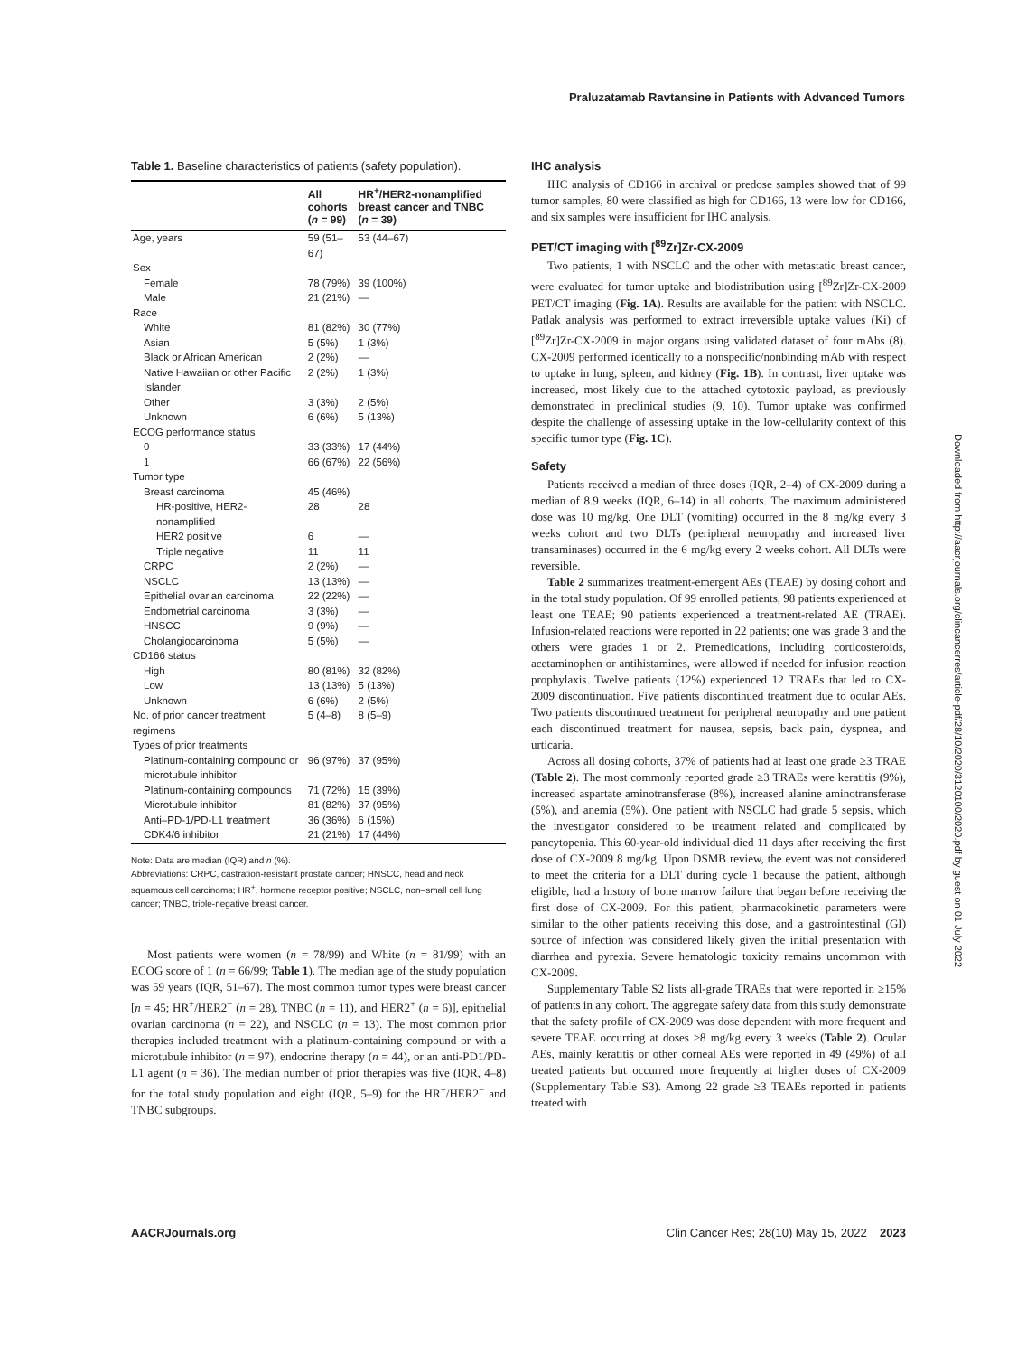Praluzatamab Ravtansine in Patients with Advanced Tumors
Table 1. Baseline characteristics of patients (safety population).
| | All cohorts ( n = 99) | HR<sup>+</sup>/HER2-nonamplified breast cancer and TNBC ( n = 39) |
| --- | --- | --- |
| Age, years | 59 (51–67) | 53 (44–67) |
| Sex | | |
| Female | 78 (79%) | 39 (100%) |
| Male | 21 (21%) | — |
| Race | | |
| White | 81 (82%) | 30 (77%) |
| Asian | 5 (5%) | 1 (3%) |
| Black or African American | 2 (2%) | — |
| Native Hawaiian or other Pacific Islander | 2 (2%) | 1 (3%) |
| Other | 3 (3%) | 2 (5%) |
| Unknown | 6 (6%) | 5 (13%) |
| ECOG performance status | | |
| 0 | 33 (33%) | 17 (44%) |
| 1 | 66 (67%) | 22 (56%) |
| Tumor type | | |
| Breast carcinoma | 45 (46%) | |
| HR-positive, HER2-nonamplified | 28 | 28 |
| HER2 positive | 6 | — |
| Triple negative | 11 | 11 |
| CRPC | 2 (2%) | — |
| NSCLC | 13 (13%) | — |
| Epithelial ovarian carcinoma | 22 (22%) | — |
| Endometrial carcinoma | 3 (3%) | — |
| HNSCC | 9 (9%) | — |
| Cholangiocarcinoma | 5 (5%) | — |
| CD166 status | | |
| High | 80 (81%) | 32 (82%) |
| Low | 13 (13%) | 5 (13%) |
| Unknown | 6 (6%) | 2 (5%) |
| No. of prior cancer treatment regimens | 5 (4–8) | 8 (5–9) |
| Types of prior treatments | | |
| Platinum-containing compound or microtubule inhibitor | 96 (97%) | 37 (95%) |
| Platinum-containing compounds | 71 (72%) | 15 (39%) |
| Microtubule inhibitor | 81 (82%) | 37 (95%) |
| Anti–PD-1/PD-L1 treatment | 36 (36%) | 6 (15%) |
| CDK4/6 inhibitor | 21 (21%) | 17 (44%) |
Note: Data are median (IQR) and n (%).
Abbreviations: CRPC, castration-resistant prostate cancer; HNSCC, head and neck squamous cell carcinoma; HR<sup>+</sup>, hormone receptor positive; NSCLC, non–small cell lung cancer; TNBC, triple-negative breast cancer.
Most patients were women (n = 78/99) and White (n = 81/99) with an ECOG score of 1 (n = 66/99; Table 1). The median age of the study population was 59 years (IQR, 51–67). The most common tumor types were breast cancer [n = 45; HR<sup>+</sup>/HER2<sup>−</sup> (n = 28), TNBC (n = 11), and HER2<sup>+</sup> (n = 6)], epithelial ovarian carcinoma (n = 22), and NSCLC (n = 13). The most common prior therapies included treatment with a platinum-containing compound or with a microtubule inhibitor (n = 97), endocrine therapy (n = 44), or an anti-PD1/PD-L1 agent (n = 36). The median number of prior therapies was five (IQR, 4–8) for the total study population and eight (IQR, 5–9) for the HR<sup>+</sup>/HER2<sup>−</sup> and TNBC subgroups.
IHC analysis
IHC analysis of CD166 in archival or predose samples showed that of 99 tumor samples, 80 were classified as high for CD166, 13 were low for CD166, and six samples were insufficient for IHC analysis.
PET/CT imaging with [<sup>89</sup>Zr]Zr-CX-2009
Two patients, 1 with NSCLC and the other with metastatic breast cancer, were evaluated for tumor uptake and biodistribution using [<sup>89</sup>Zr]Zr-CX-2009 PET/CT imaging (Fig. 1A). Results are available for the patient with NSCLC. Patlak analysis was performed to extract irreversible uptake values (Ki) of [<sup>89</sup>Zr]Zr-CX-2009 in major organs using validated dataset of four mAbs (8). CX-2009 performed identically to a nonspecific/nonbinding mAb with respect to uptake in lung, spleen, and kidney (Fig. 1B). In contrast, liver uptake was increased, most likely due to the attached cytotoxic payload, as previously demonstrated in preclinical studies (9, 10). Tumor uptake was confirmed despite the challenge of assessing uptake in the low-cellularity context of this specific tumor type (Fig. 1C).
Safety
Patients received a median of three doses (IQR, 2–4) of CX-2009 during a median of 8.9 weeks (IQR, 6–14) in all cohorts. The maximum administered dose was 10 mg/kg. One DLT (vomiting) occurred in the 8 mg/kg every 3 weeks cohort and two DLTs (peripheral neuropathy and increased liver transaminases) occurred in the 6 mg/kg every 2 weeks cohort. All DLTs were reversible.
Table 2 summarizes treatment-emergent AEs (TEAE) by dosing cohort and in the total study population. Of 99 enrolled patients, 98 patients experienced at least one TEAE; 90 patients experienced a treatment-related AE (TRAE). Infusion-related reactions were reported in 22 patients; one was grade 3 and the others were grades 1 or 2. Premedications, including corticosteroids, acetaminophen or antihistamines, were allowed if needed for infusion reaction prophylaxis. Twelve patients (12%) experienced 12 TRAEs that led to CX-2009 discontinuation. Five patients discontinued treatment due to ocular AEs. Two patients discontinued treatment for peripheral neuropathy and one patient each discontinued treatment for nausea, sepsis, back pain, dyspnea, and urticaria.
Across all dosing cohorts, 37% of patients had at least one grade ≥3 TRAE (Table 2). The most commonly reported grade ≥3 TRAEs were keratitis (9%), increased aspartate aminotransferase (8%), increased alanine aminotransferase (5%), and anemia (5%). One patient with NSCLC had grade 5 sepsis, which the investigator considered to be treatment related and complicated by pancytopenia. This 60-year-old individual died 11 days after receiving the first dose of CX-2009 8 mg/kg. Upon DSMB review, the event was not considered to meet the criteria for a DLT during cycle 1 because the patient, although eligible, had a history of bone marrow failure that began before receiving the first dose of CX-2009. For this patient, pharmacokinetic parameters were similar to the other patients receiving this dose, and a gastrointestinal (GI) source of infection was considered likely given the initial presentation with diarrhea and pyrexia. Severe hematologic toxicity remains uncommon with CX-2009.
Supplementary Table S2 lists all-grade TRAEs that were reported in ≥15% of patients in any cohort. The aggregate safety data from this study demonstrate that the safety profile of CX-2009 was dose dependent with more frequent and severe TEAE occurring at doses ≥8 mg/kg every 3 weeks (Table 2). Ocular AEs, mainly keratitis or other corneal AEs were reported in 49 (49%) of all treated patients but occurred more frequently at higher doses of CX-2009 (Supplementary Table S3). Among 22 grade ≥3 TEAEs reported in patients treated with
Downloaded from http://aacrjournals.org/clincancerres/article-pdf/28/10/2020/3120100/2020.pdf by guest on 01 July 2022
AACRJournals.org Clin Cancer Res; 28(10) May 15, 2022 2023